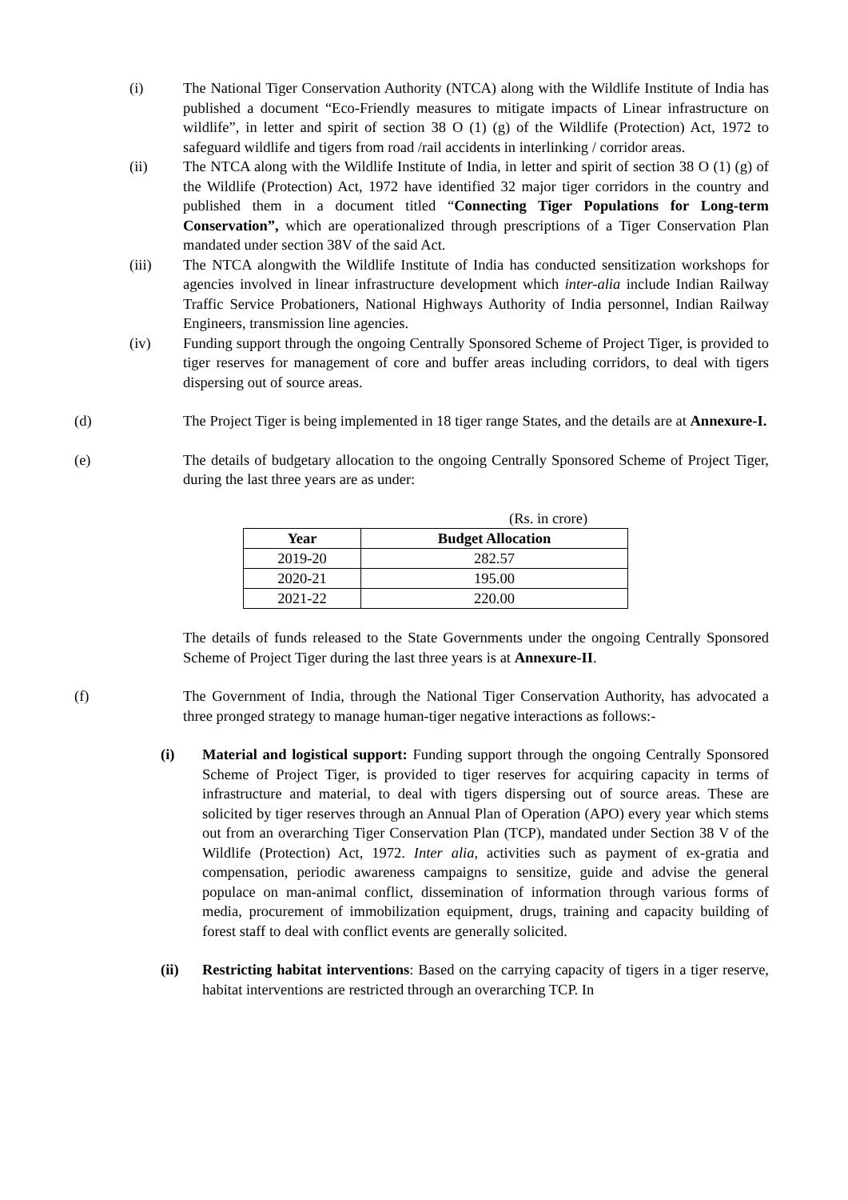(i) The National Tiger Conservation Authority (NTCA) along with the Wildlife Institute of India has published a document “Eco-Friendly measures to mitigate impacts of Linear infrastructure on wildlife”, in letter and spirit of section 38 O (1) (g) of the Wildlife (Protection) Act, 1972 to safeguard wildlife and tigers from road /rail accidents in interlinking / corridor areas.
(ii) The NTCA along with the Wildlife Institute of India, in letter and spirit of section 38 O (1) (g) of the Wildlife (Protection) Act, 1972 have identified 32 major tiger corridors in the country and published them in a document titled “Connecting Tiger Populations for Long-term Conservation”, which are operationalized through prescriptions of a Tiger Conservation Plan mandated under section 38V of the said Act.
(iii) The NTCA alongwith the Wildlife Institute of India has conducted sensitization workshops for agencies involved in linear infrastructure development which inter-alia include Indian Railway Traffic Service Probationers, National Highways Authority of India personnel, Indian Railway Engineers, transmission line agencies.
(iv) Funding support through the ongoing Centrally Sponsored Scheme of Project Tiger, is provided to tiger reserves for management of core and buffer areas including corridors, to deal with tigers dispersing out of source areas.
(d) The Project Tiger is being implemented in 18 tiger range States, and the details are at Annexure-I.
(e) The details of budgetary allocation to the ongoing Centrally Sponsored Scheme of Project Tiger, during the last three years are as under:
(Rs. in crore)
| Year | Budget Allocation |
| --- | --- |
| 2019-20 | 282.57 |
| 2020-21 | 195.00 |
| 2021-22 | 220.00 |
The details of funds released to the State Governments under the ongoing Centrally Sponsored Scheme of Project Tiger during the last three years is at Annexure-II.
(f) The Government of India, through the National Tiger Conservation Authority, has advocated a three pronged strategy to manage human-tiger negative interactions as follows:-
(i) Material and logistical support: Funding support through the ongoing Centrally Sponsored Scheme of Project Tiger, is provided to tiger reserves for acquiring capacity in terms of infrastructure and material, to deal with tigers dispersing out of source areas. These are solicited by tiger reserves through an Annual Plan of Operation (APO) every year which stems out from an overarching Tiger Conservation Plan (TCP), mandated under Section 38 V of the Wildlife (Protection) Act, 1972. Inter alia, activities such as payment of ex-gratia and compensation, periodic awareness campaigns to sensitize, guide and advise the general populace on man-animal conflict, dissemination of information through various forms of media, procurement of immobilization equipment, drugs, training and capacity building of forest staff to deal with conflict events are generally solicited.
(ii) Restricting habitat interventions: Based on the carrying capacity of tigers in a tiger reserve, habitat interventions are restricted through an overarching TCP. In